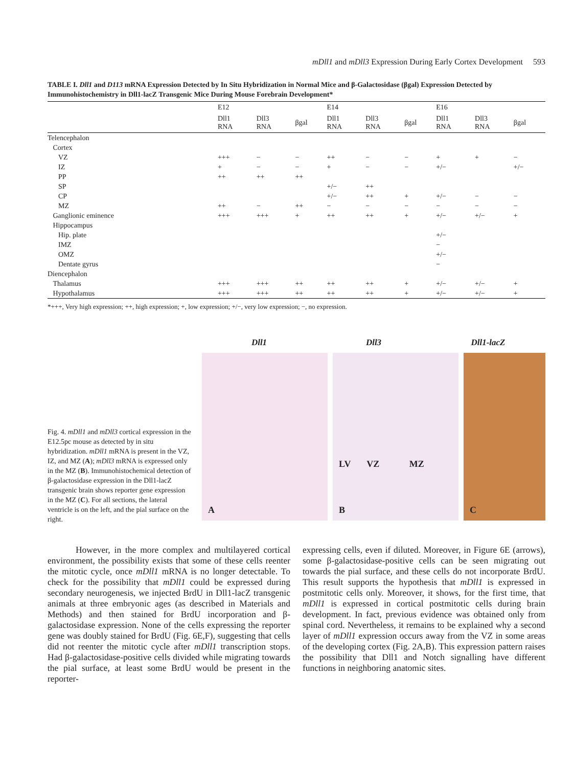mDll1 and mDll3 Expression During Early Cortex Development 593
TABLE I. Dll1 and D113 mRNA Expression Detected by In Situ Hybridization in Normal Mice and β-Galactosidase (βgal) Expression Detected by Immunohistochemistry in Dll1-lacZ Transgenic Mice During Mouse Forebrain Development*
| | E12 | | | E14 | | | E16 | | |
| --- | --- | --- | --- | --- | --- | --- | --- | --- | --- |
| | Dll1 RNA | Dll3 RNA | βgal | Dll1 RNA | Dll3 RNA | βgal | Dll1 RNA | Dll3 RNA | βgal |
| Telencephalon | | | | | | | | | |
| Cortex | | | | | | | | | |
| VZ | +++ | − | − | ++ | − | − | + | + | − |
| IZ | + | − | − | + | − | − | +/− | | +/− |
| PP | ++ | ++ | ++ | | | | | | |
| SP | | | | +/− | ++ | | | | |
| CP | | | | +/− | ++ | + | +/− | − | − |
| MZ | ++ | − | ++ | − | − | − | − | − | − |
| Ganglionic eminence | +++ | +++ | + | ++ | ++ | + | +/− | +/− | + |
| Hippocampus | | | | | | | | | |
| Hip. plate | | | | | | | +/− | | |
| IMZ | | | | | | | − | | |
| OMZ | | | | | | | +/− | | |
| Dentate gyrus | | | | | | | − | | |
| Diencephalon | | | | | | | | | |
| Thalamus | +++ | +++ | ++ | ++ | ++ | + | +/− | +/− | + |
| Hypothalamus | +++ | +++ | ++ | ++ | ++ | + | +/− | +/− | + |
*+++, Very high expression; ++, high expression; +, low expression; +/−, very low expression; −, no expression.
Fig. 4. mDll1 and mDll3 cortical expression in the E12.5pc mouse as detected by in situ hybridization. mDll1 mRNA is present in the VZ, IZ, and MZ (A); mDll3 mRNA is expressed only in the MZ (B). Immunohistochemical detection of β-galactosidase expression in the Dll1-lacZ transgenic brain shows reporter gene expression in the MZ (C). For all sections, the lateral ventricle is on the left, and the pial surface on the right.
Dll1 Dll3 Dll1-lacZ
A
LV VZ MZ
B
C
However, in the more complex and multilayered cortical environment, the possibility exists that some of these cells reenter the mitotic cycle, once mDll1 mRNA is no longer detectable. To check for the possibility that mDll1 could be expressed during secondary neurogenesis, we injected BrdU in Dll1-lacZ transgenic animals at three embryonic ages (as described in Materials and Methods) and then stained for BrdU incorporation and β-galactosidase expression. None of the cells expressing the reporter gene was doubly stained for BrdU (Fig. 6E,F), suggesting that cells did not reenter the mitotic cycle after mDll1 transcription stops. Had β-galactosidase-positive cells divided while migrating towards the pial surface, at least some BrdU would be present in the reporter-
expressing cells, even if diluted. Moreover, in Figure 6E (arrows), some β-galactosidase-positive cells can be seen migrating out towards the pial surface, and these cells do not incorporate BrdU. This result supports the hypothesis that mDll1 is expressed in postmitotic cells only. Moreover, it shows, for the first time, that mDll1 is expressed in cortical postmitotic cells during brain development. In fact, previous evidence was obtained only from spinal cord. Nevertheless, it remains to be explained why a second layer of mDll1 expression occurs away from the VZ in some areas of the developing cortex (Fig. 2A,B). This expression pattern raises the possibility that Dll1 and Notch signalling have different functions in neighboring anatomic sites.